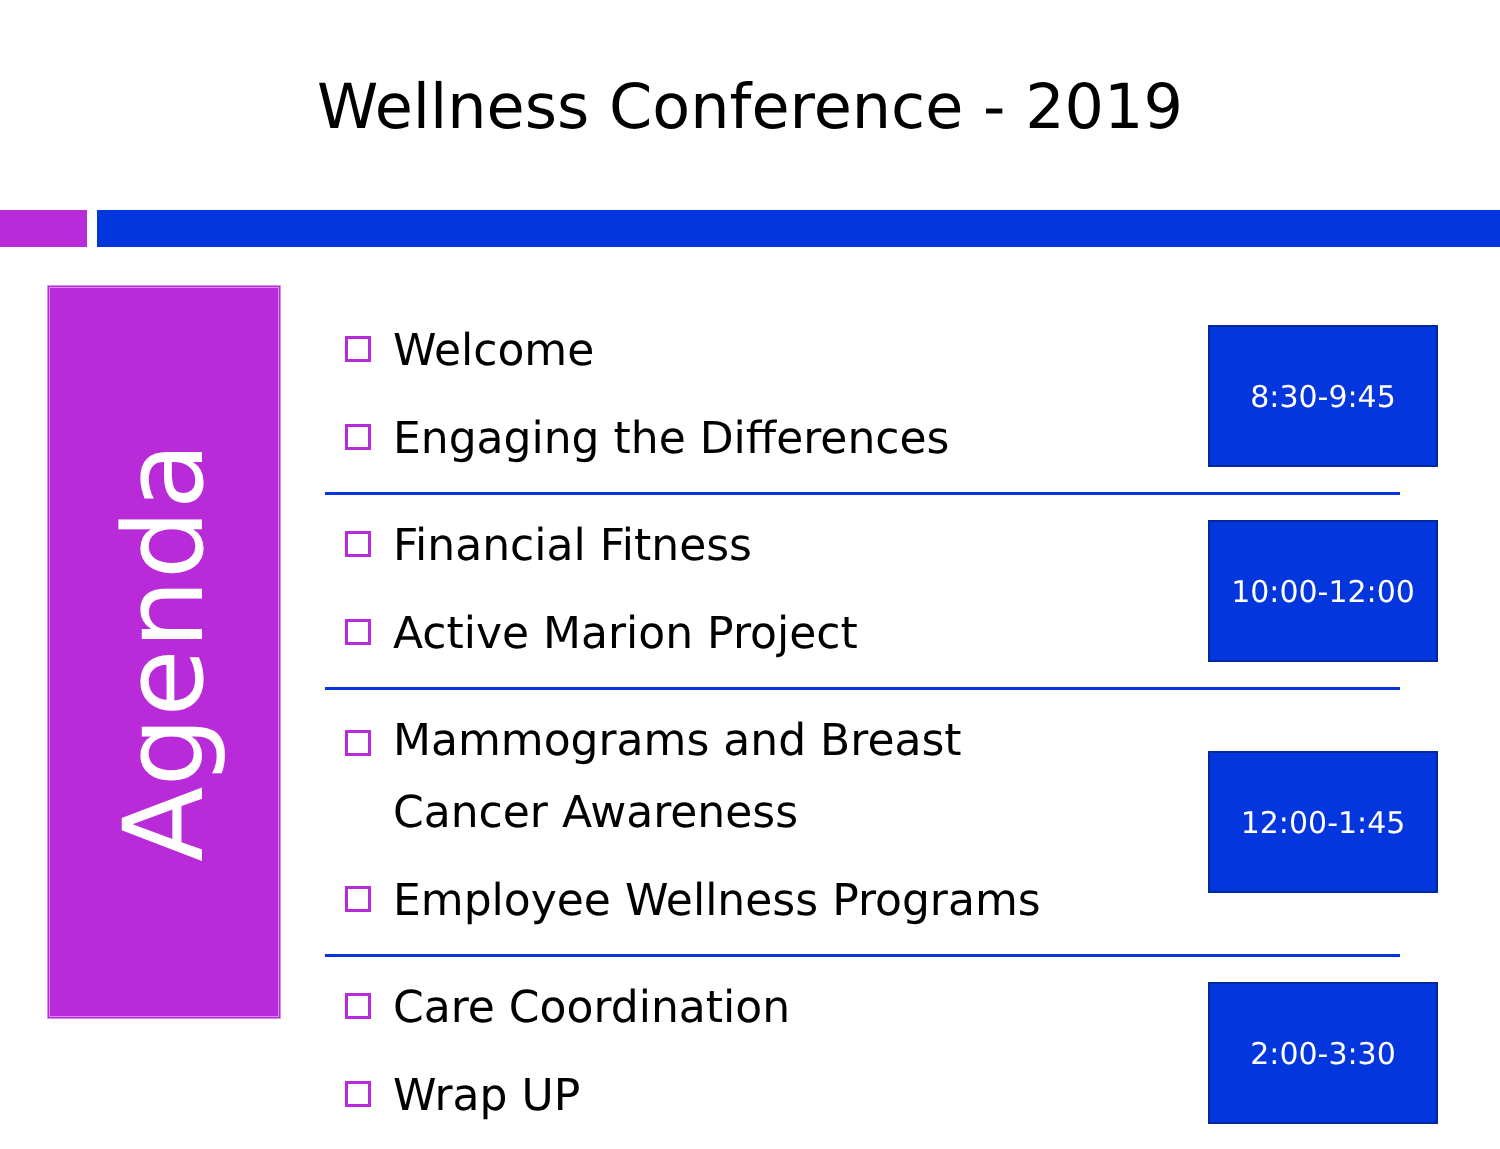Wellness Conference - 2019
Agenda
Welcome
Engaging the Differences
8:30-9:45
Financial Fitness
Active Marion Project
10:00-12:00
Mammograms and Breast
Cancer Awareness
Employee Wellness Programs
12:00-1:45
Care Coordination
Wrap UP
2:00-3:30